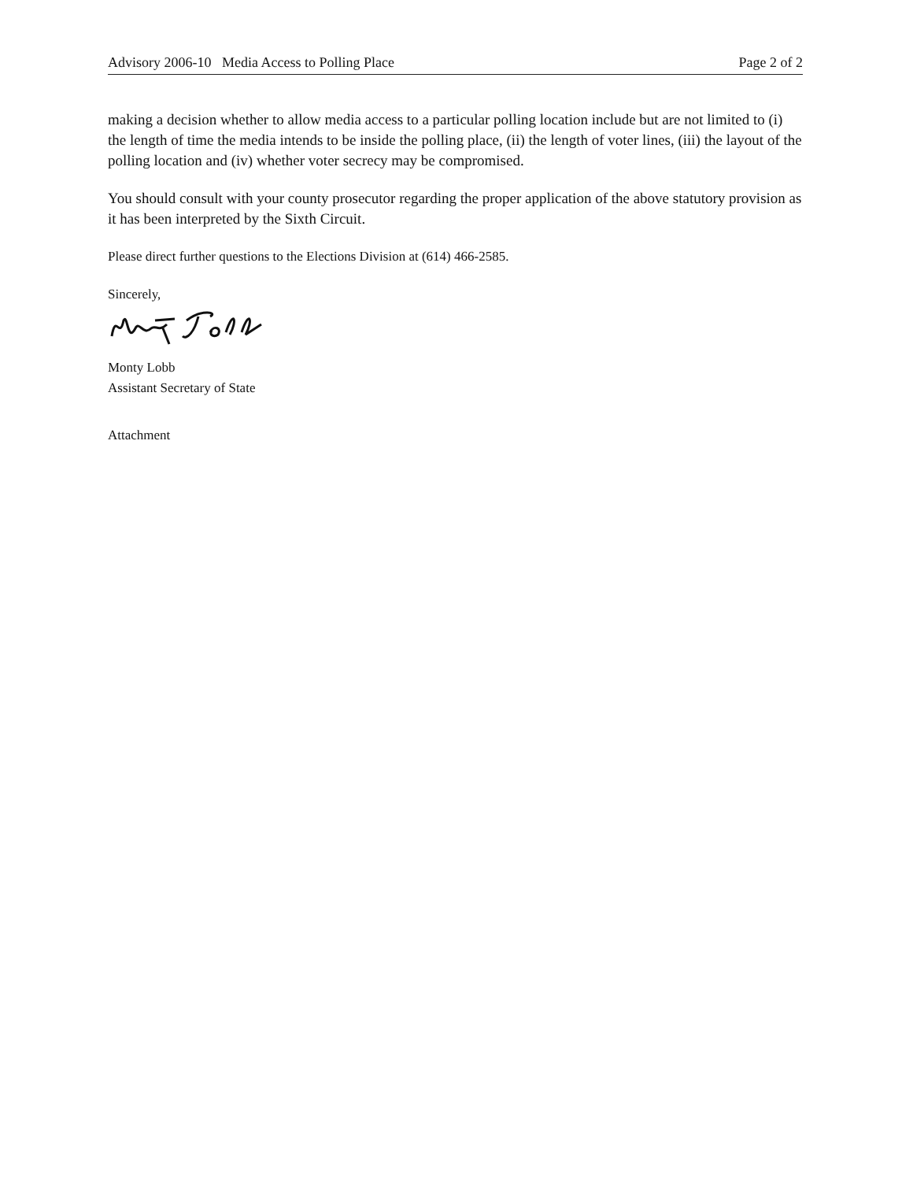Advisory 2006-10 Media Access to Polling Place Page 2 of 2
making a decision whether to allow media access to a particular polling location include but are not limited to (i) the length of time the media intends to be inside the polling place, (ii) the length of voter lines, (iii) the layout of the polling location and (iv) whether voter secrecy may be compromised.
You should consult with your county prosecutor regarding the proper application of the above statutory provision as it has been interpreted by the Sixth Circuit.
Please direct further questions to the Elections Division at (614) 466-2585.
Sincerely,
Monty Lobb
Assistant Secretary of State
Attachment